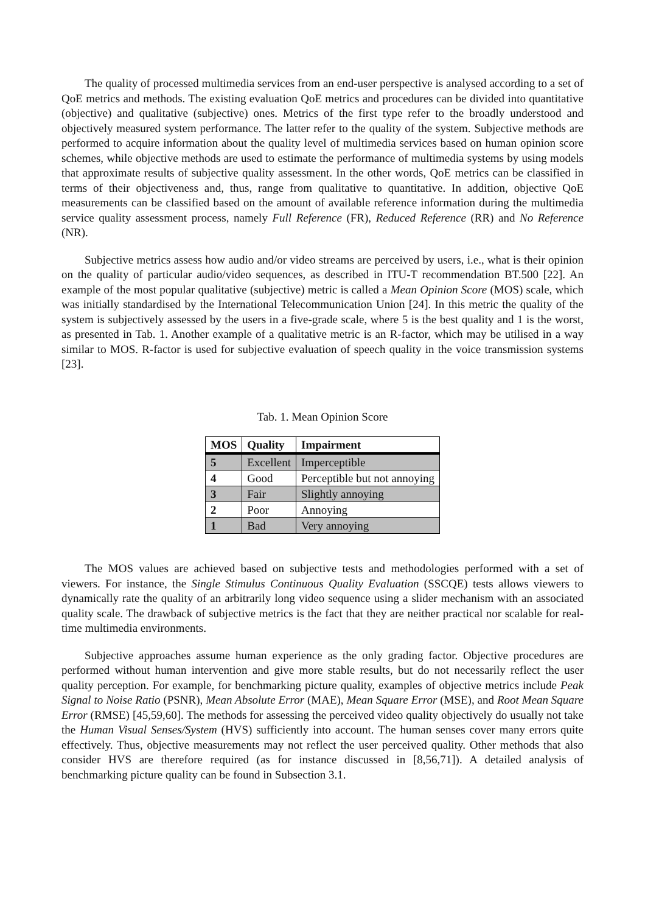The quality of processed multimedia services from an end-user perspective is analysed according to a set of QoE metrics and methods. The existing evaluation QoE metrics and procedures can be divided into quantitative (objective) and qualitative (subjective) ones. Metrics of the first type refer to the broadly understood and objectively measured system performance. The latter refer to the quality of the system. Subjective methods are performed to acquire information about the quality level of multimedia services based on human opinion score schemes, while objective methods are used to estimate the performance of multimedia systems by using models that approximate results of subjective quality assessment. In the other words, QoE metrics can be classified in terms of their objectiveness and, thus, range from qualitative to quantitative. In addition, objective QoE measurements can be classified based on the amount of available reference information during the multimedia service quality assessment process, namely Full Reference (FR), Reduced Reference (RR) and No Reference (NR).
Subjective metrics assess how audio and/or video streams are perceived by users, i.e., what is their opinion on the quality of particular audio/video sequences, as described in ITU-T recommendation BT.500 [22]. An example of the most popular qualitative (subjective) metric is called a Mean Opinion Score (MOS) scale, which was initially standardised by the International Telecommunication Union [24]. In this metric the quality of the system is subjectively assessed by the users in a five-grade scale, where 5 is the best quality and 1 is the worst, as presented in Tab. 1. Another example of a qualitative metric is an R-factor, which may be utilised in a way similar to MOS. R-factor is used for subjective evaluation of speech quality in the voice transmission systems [23].
Tab. 1. Mean Opinion Score
| MOS | Quality | Impairment |
| --- | --- | --- |
| 5 | Excellent | Imperceptible |
| 4 | Good | Perceptible but not annoying |
| 3 | Fair | Slightly annoying |
| 2 | Poor | Annoying |
| 1 | Bad | Very annoying |
The MOS values are achieved based on subjective tests and methodologies performed with a set of viewers. For instance, the Single Stimulus Continuous Quality Evaluation (SSCQE) tests allows viewers to dynamically rate the quality of an arbitrarily long video sequence using a slider mechanism with an associated quality scale. The drawback of subjective metrics is the fact that they are neither practical nor scalable for real-time multimedia environments.
Subjective approaches assume human experience as the only grading factor. Objective procedures are performed without human intervention and give more stable results, but do not necessarily reflect the user quality perception. For example, for benchmarking picture quality, examples of objective metrics include Peak Signal to Noise Ratio (PSNR), Mean Absolute Error (MAE), Mean Square Error (MSE), and Root Mean Square Error (RMSE) [45,59,60]. The methods for assessing the perceived video quality objectively do usually not take the Human Visual Senses/System (HVS) sufficiently into account. The human senses cover many errors quite effectively. Thus, objective measurements may not reflect the user perceived quality. Other methods that also consider HVS are therefore required (as for instance discussed in [8,56,71]). A detailed analysis of benchmarking picture quality can be found in Subsection 3.1.